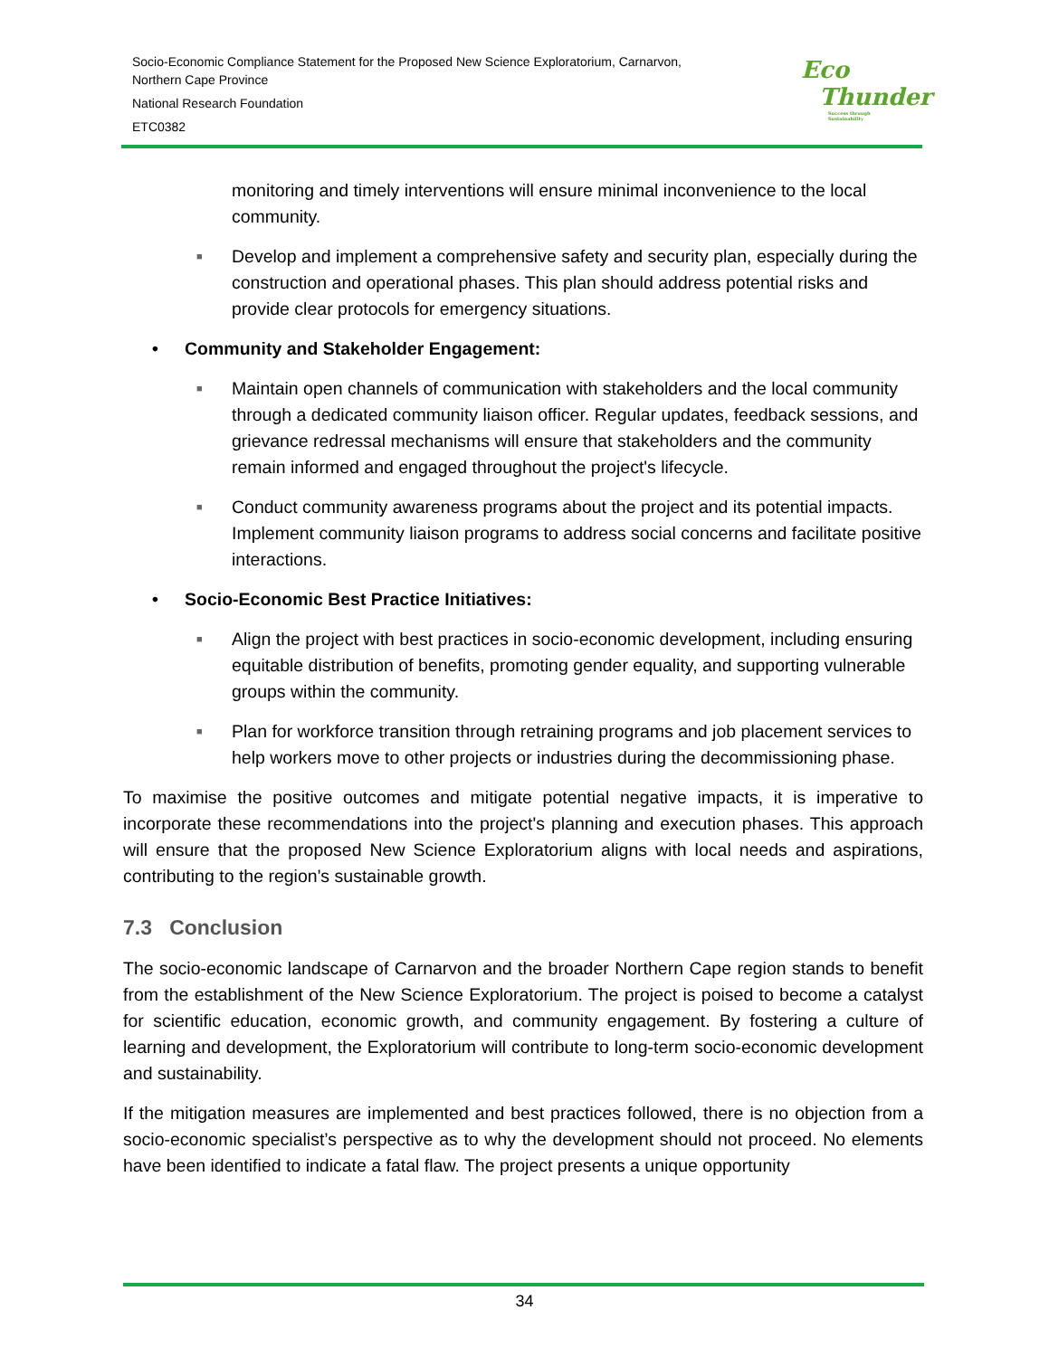Socio-Economic Compliance Statement for the Proposed New Science Exploratorium, Carnarvon,
Northern Cape Province
National Research Foundation
ETC0382
Eco
Thunder
Success through Sustainability
monitoring and timely interventions will ensure minimal inconvenience to the local community.
■ Develop and implement a comprehensive safety and security plan, especially during the construction and operational phases. This plan should address potential risks and provide clear protocols for emergency situations.
• Community and Stakeholder Engagement:
■ Maintain open channels of communication with stakeholders and the local community through a dedicated community liaison officer. Regular updates, feedback sessions, and grievance redressal mechanisms will ensure that stakeholders and the community remain informed and engaged throughout the project's lifecycle.
■ Conduct community awareness programs about the project and its potential impacts. Implement community liaison programs to address social concerns and facilitate positive interactions.
• Socio-Economic Best Practice Initiatives:
■ Align the project with best practices in socio-economic development, including ensuring equitable distribution of benefits, promoting gender equality, and supporting vulnerable groups within the community.
■ Plan for workforce transition through retraining programs and job placement services to help workers move to other projects or industries during the decommissioning phase.
To maximise the positive outcomes and mitigate potential negative impacts, it is imperative to incorporate these recommendations into the project's planning and execution phases. This approach will ensure that the proposed New Science Exploratorium aligns with local needs and aspirations, contributing to the region's sustainable growth.
7.3 Conclusion
The socio-economic landscape of Carnarvon and the broader Northern Cape region stands to benefit from the establishment of the New Science Exploratorium. The project is poised to become a catalyst for scientific education, economic growth, and community engagement. By fostering a culture of learning and development, the Exploratorium will contribute to long-term socio-economic development and sustainability.
If the mitigation measures are implemented and best practices followed, there is no objection from a socio-economic specialist’s perspective as to why the development should not proceed. No elements have been identified to indicate a fatal flaw. The project presents a unique opportunity
34